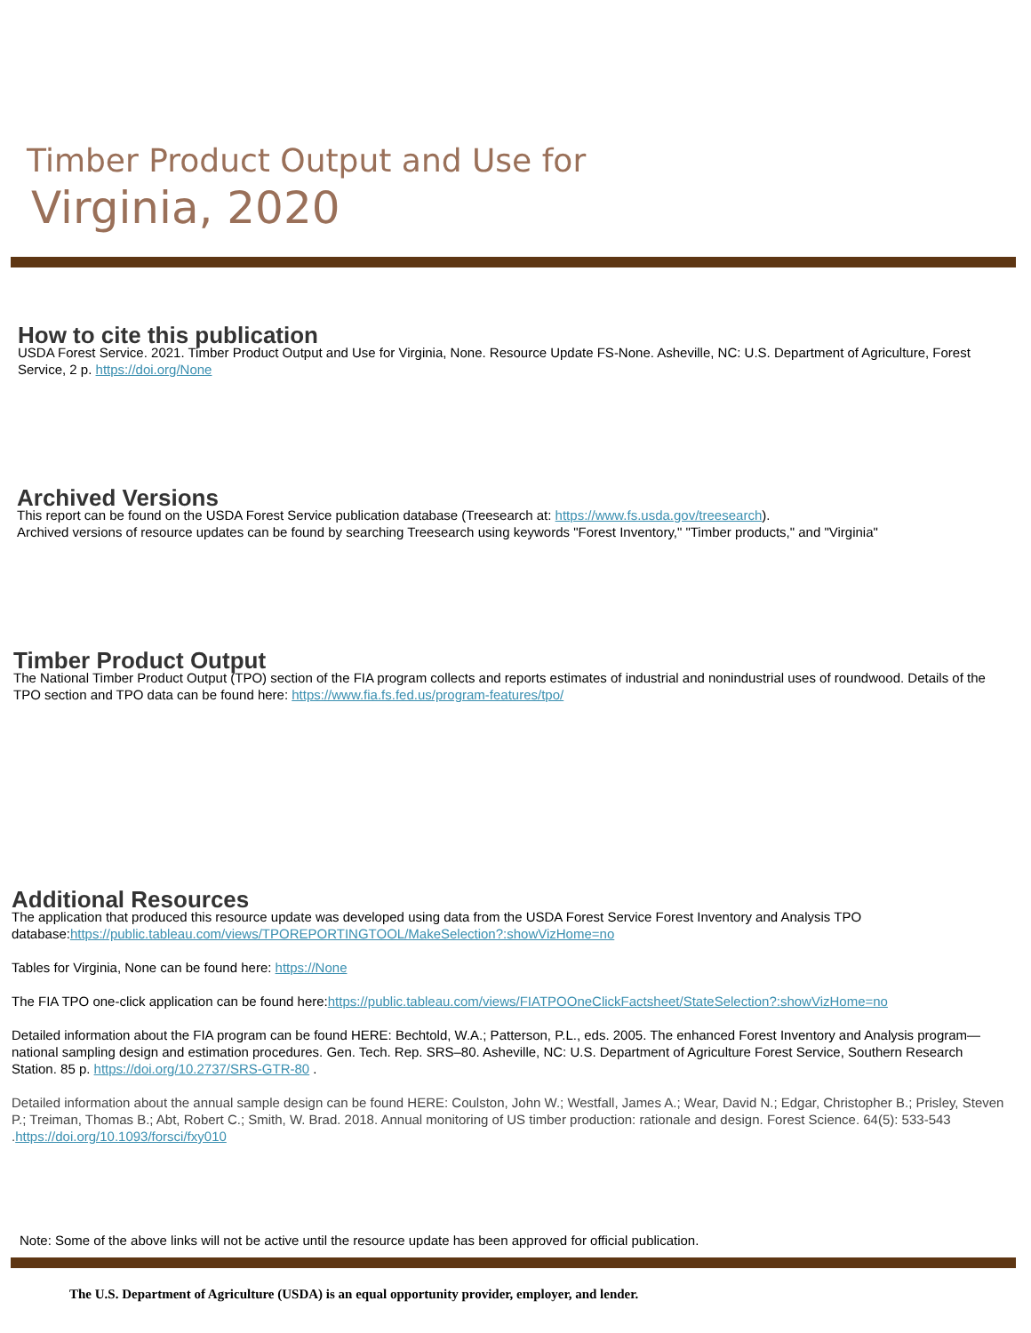Timber Product Output and Use for
Virginia, 2020
How to cite this publication
USDA Forest Service. 2021. Timber Product Output and Use for Virginia, None. Resource Update FS-None. Asheville, NC: U.S. Department of Agriculture, Forest Service, 2 p. https://doi.org/None
Archived Versions
This report can be found on the USDA Forest Service publication database (Treesearch at: https://www.fs.usda.gov/treesearch).
Archived versions of resource updates can be found by searching Treesearch using keywords "Forest Inventory," "Timber products," and "Virginia"
Timber Product Output
The National Timber Product Output (TPO) section of the FIA program collects and reports estimates of industrial and nonindustrial uses of roundwood. Details of the TPO section and TPO data can be found here: https://www.fia.fs.fed.us/program-features/tpo/
Additional Resources
The application that produced this resource update was developed using data from the USDA Forest Service Forest Inventory and Analysis TPO database:https://public.tableau.com/views/TPOREPORTINGTOOL/MakeSelection?:showVizHome=no
Tables for Virginia, None can be found here: https://None
The FIA TPO one-click application can be found here:https://public.tableau.com/views/FIATPOOneClickFactsheet/StateSelection?:showVizHome=no
Detailed information about the FIA program can be found HERE: Bechtold, W.A.; Patterson, P.L., eds. 2005. The enhanced Forest Inventory and Analysis program—national sampling design and estimation procedures. Gen. Tech. Rep. SRS–80. Asheville, NC: U.S. Department of Agriculture Forest Service, Southern Research Station. 85 p. https://doi.org/10.2737/SRS-GTR-80 .
Detailed information about the annual sample design can be found HERE: Coulston, John W.; Westfall, James A.; Wear, David N.; Edgar, Christopher B.; Prisley, Steven P.; Treiman, Thomas B.; Abt, Robert C.; Smith, W. Brad. 2018. Annual monitoring of US timber production: rationale and design. Forest Science. 64(5): 533-543 .https://doi.org/10.1093/forsci/fxy010
Note: Some of the above links will not be active until the resource update has been approved for official publication.
The U.S. Department of Agriculture (USDA) is an equal opportunity provider, employer, and lender.